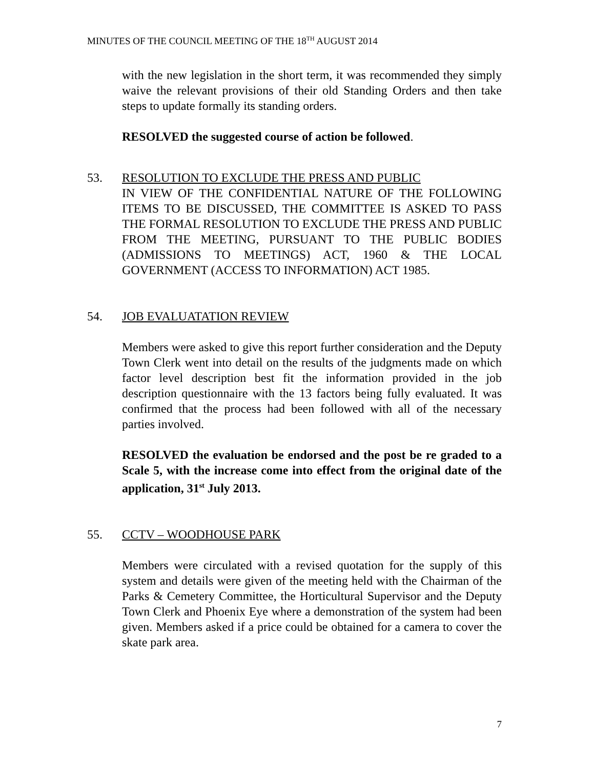MINUTES OF THE COUNCIL MEETING OF THE 18<sup>TH</sup> AUGUST 2014
with the new legislation in the short term, it was recommended they simply waive the relevant provisions of their old Standing Orders and then take steps to update formally its standing orders.
RESOLVED the suggested course of action be followed.
53. RESOLUTION TO EXCLUDE THE PRESS AND PUBLIC
IN VIEW OF THE CONFIDENTIAL NATURE OF THE FOLLOWING ITEMS TO BE DISCUSSED, THE COMMITTEE IS ASKED TO PASS THE FORMAL RESOLUTION TO EXCLUDE THE PRESS AND PUBLIC FROM THE MEETING, PURSUANT TO THE PUBLIC BODIES (ADMISSIONS TO MEETINGS) ACT, 1960 & THE LOCAL GOVERNMENT (ACCESS TO INFORMATION) ACT 1985.
54. JOB EVALUATATION REVIEW
Members were asked to give this report further consideration and the Deputy Town Clerk went into detail on the results of the judgments made on which factor level description best fit the information provided in the job description questionnaire with the 13 factors being fully evaluated. It was confirmed that the process had been followed with all of the necessary parties involved.
RESOLVED the evaluation be endorsed and the post be re graded to a Scale 5, with the increase come into effect from the original date of the application, 31<sup>st</sup> July 2013.
55. CCTV – WOODHOUSE PARK
Members were circulated with a revised quotation for the supply of this system and details were given of the meeting held with the Chairman of the Parks & Cemetery Committee, the Horticultural Supervisor and the Deputy Town Clerk and Phoenix Eye where a demonstration of the system had been given. Members asked if a price could be obtained for a camera to cover the skate park area.
7